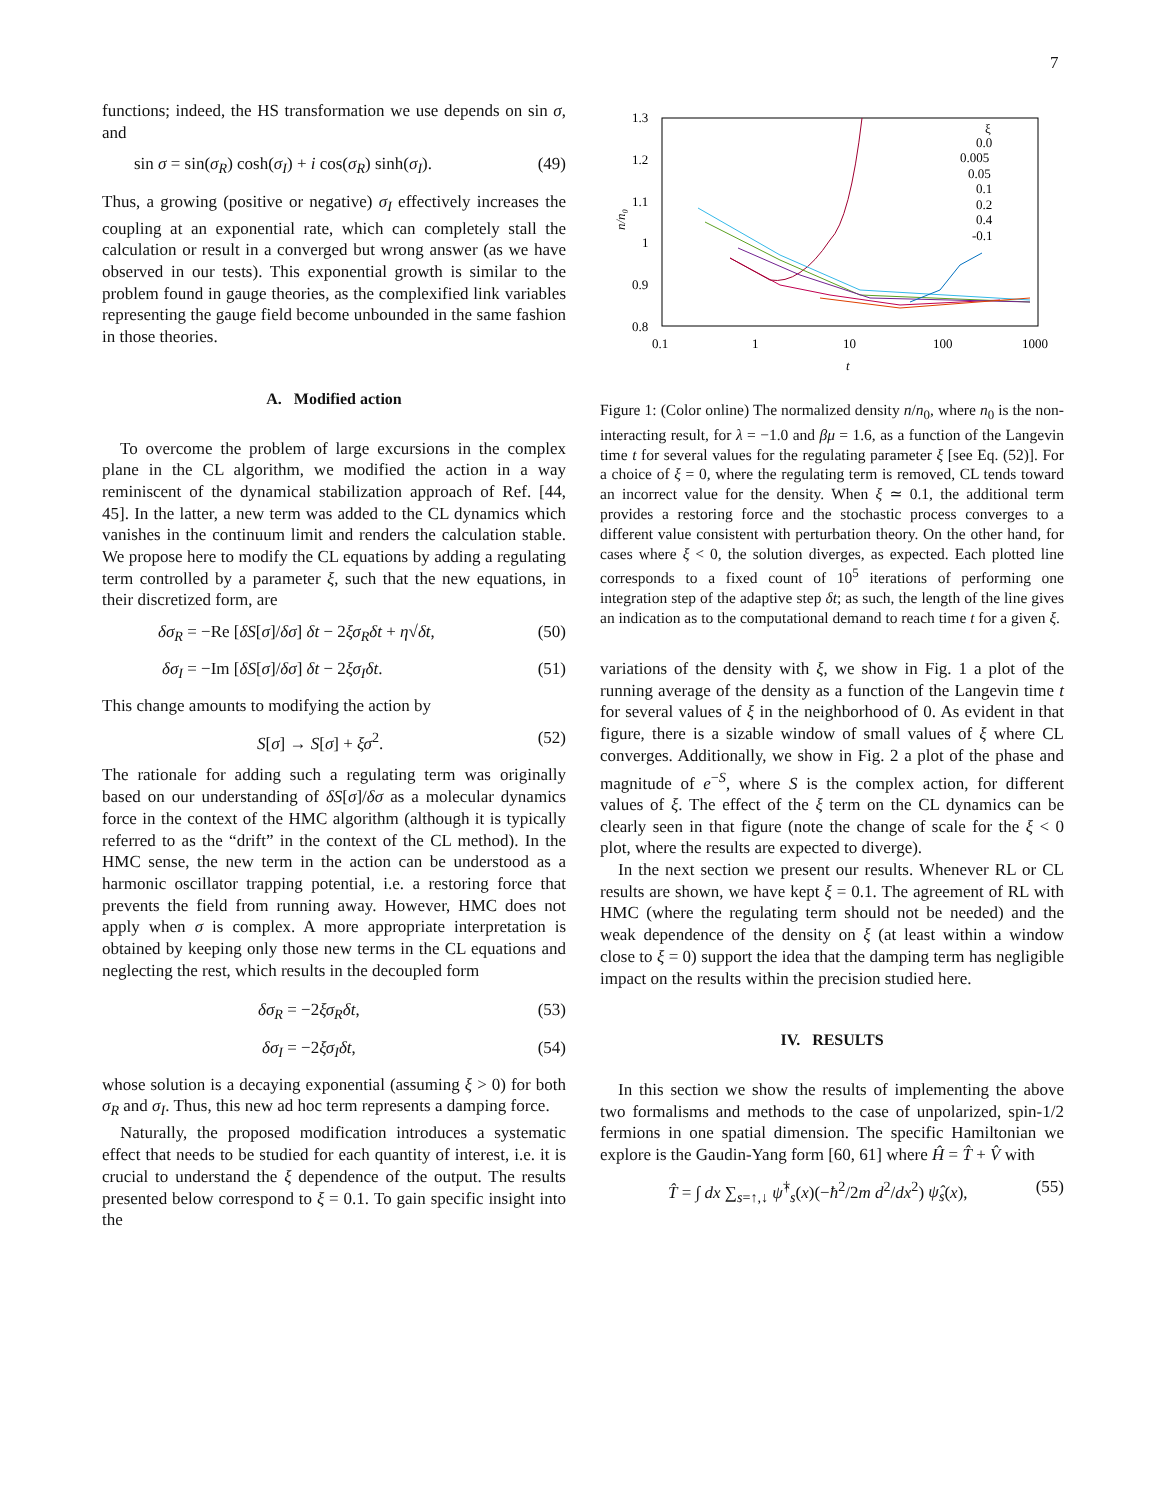7
functions; indeed, the HS transformation we use depends on sin σ, and
sin σ = sin(σ<sub>R</sub>) cosh(σ<sub>I</sub>) + i cos(σ<sub>R</sub>) sinh(σ<sub>I</sub>). (49)
Thus, a growing (positive or negative) σ<sub>I</sub> effectively increases the coupling at an exponential rate, which can completely stall the calculation or result in a converged but wrong answer (as we have observed in our tests). This exponential growth is similar to the problem found in gauge theories, as the complexified link variables representing the gauge field become unbounded in the same fashion in those theories.
A. Modified action
To overcome the problem of large excursions in the complex plane in the CL algorithm, we modified the action in a way reminiscent of the dynamical stabilization approach of Ref. [44, 45]. In the latter, a new term was added to the CL dynamics which vanishes in the continuum limit and renders the calculation stable. We propose here to modify the CL equations by adding a regulating term controlled by a parameter ξ, such that the new equations, in their discretized form, are
δσ<sub>R</sub> = −Re [δS[σ]/δσ] δt − 2ξσ<sub>R</sub>δt + η√δt, (50)
δσ<sub>I</sub> = −Im [δS[σ]/δσ] δt − 2ξσ<sub>I</sub>δt. (51)
This change amounts to modifying the action by
S[σ] → S[σ] + ξσ<sup>2</sup>. (52)
The rationale for adding such a regulating term was originally based on our understanding of δS[σ]/δσ as a molecular dynamics force in the context of the HMC algorithm (although it is typically referred to as the “drift” in the context of the CL method). In the HMC sense, the new term in the action can be understood as a harmonic oscillator trapping potential, i.e. a restoring force that prevents the field from running away. However, HMC does not apply when σ is complex. A more appropriate interpretation is obtained by keeping only those new terms in the CL equations and neglecting the rest, which results in the decoupled form
δσ<sub>R</sub> = −2ξσ<sub>R</sub>δt, (53)
δσ<sub>I</sub> = −2ξσ<sub>I</sub>δt, (54)
whose solution is a decaying exponential (assuming ξ > 0) for both σ<sub>R</sub> and σ<sub>I</sub>. Thus, this new ad hoc term represents a damping force.
Naturally, the proposed modification introduces a systematic effect that needs to be studied for each quantity of interest, i.e. it is crucial to understand the ξ dependence of the output. The results presented below correspond to ξ = 0.1. To gain specific insight into the
1.3
1.2
1.1
1
0.9
0.8
0.1
1
10
100
1000
t
n/n₀
ξ
0.0
0.005
0.05
0.1
0.2
0.4
-0.1
Figure 1: (Color online) The normalized density n/n<sub>0</sub>, where n<sub>0</sub> is the non-interacting result, for λ = −1.0 and βμ = 1.6, as a function of the Langevin time t for several values for the regulating parameter ξ [see Eq. (52)]. For a choice of ξ = 0, where the regulating term is removed, CL tends toward an incorrect value for the density. When ξ ≃ 0.1, the additional term provides a restoring force and the stochastic process converges to a different value consistent with perturbation theory. On the other hand, for cases where ξ < 0, the solution diverges, as expected. Each plotted line corresponds to a fixed count of 10<sup>5</sup> iterations of performing one integration step of the adaptive step δt; as such, the length of the line gives an indication as to the computational demand to reach time t for a given ξ.
variations of the density with ξ, we show in Fig. 1 a plot of the running average of the density as a function of the Langevin time t for several values of ξ in the neighborhood of 0. As evident in that figure, there is a sizable window of small values of ξ where CL converges. Additionally, we show in Fig. 2 a plot of the phase and magnitude of e<sup>−S</sup>, where S is the complex action, for different values of ξ. The effect of the ξ term on the CL dynamics can be clearly seen in that figure (note the change of scale for the ξ < 0 plot, where the results are expected to diverge).
In the next section we present our results. Whenever RL or CL results are shown, we have kept ξ = 0.1. The agreement of RL with HMC (where the regulating term should not be needed) and the weak dependence of the density on ξ (at least within a window close to ξ = 0) support the idea that the damping term has negligible impact on the results within the precision studied here.
IV. RESULTS
In this section we show the results of implementing the above two formalisms and methods to the case of unpolarized, spin-1/2 fermions in one spatial dimension. The specific Hamiltonian we explore is the Gaudin-Yang form [60, 61] where Ĥ = T̂ + V̂ with
T̂ = ∫ dx ∑<sub>s=↑,↓</sub> ψ̂<sup>†</sup><sub>s</sub>(x)(−ħ<sup>2</sup>/2m d<sup>2</sup>/dx<sup>2</sup>) ψ̂<sub>s</sub>(x), (55)